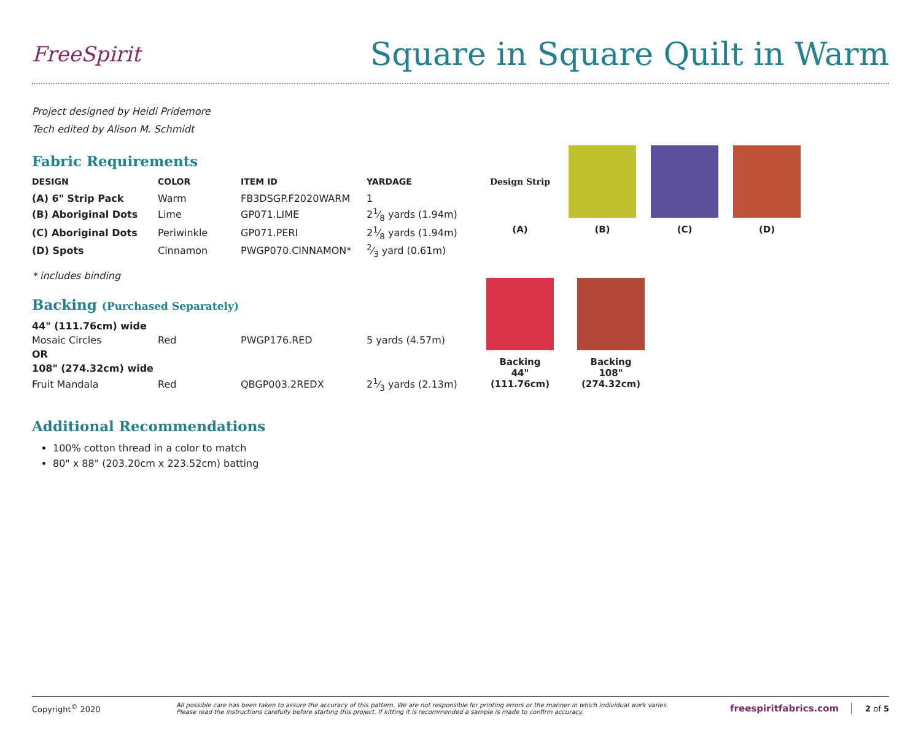FreeSpirit
Square in Square Quilt in Warm
Project designed by Heidi Pridemore
Tech edited by Alison M. Schmidt
Fabric Requirements
| DESIGN | COLOR | ITEM ID | YARDAGE |
| --- | --- | --- | --- |
| (A) 6" Strip Pack | Warm | FB3DSGP.F2020WARM | 1 |
| (B) Aboriginal Dots | Lime | GP071.LIME | 21⁄8 yards (1.94m) |
| (C) Aboriginal Dots | Periwinkle | GP071.PERI | 21⁄8 yards (1.94m) |
| (D) Spots | Cinnamon | PWGP070.CINNAMON* | 2⁄3 yard (0.61m) |
* includes binding
Backing (Purchased Separately)
| 44" (111.76cm) wide | | | |
| Mosaic Circles | Red | PWGP176.RED | 5 yards (4.57m) |
| OR | | | |
| 108" (274.32cm) wide | | | |
| Fruit Mandala | Red | QBGP003.2REDX | 21⁄3 yards (2.13m) |
Additional Recommendations
100% cotton thread in a color to match
80" x 88" (203.20cm x 223.52cm) batting
Design Strip
(A)
(B) (C) (D)
Backing
44"
(111.76cm)
Backing
108"
(274.32cm)
Copyright<sup>©</sup> 2020 All possible care has been taken to assure the accuracy of this pattern. We are not responsible for printing errors or the manner in which individual work varies.
Please read the instructions carefully before starting this project. If kitting it is recommended a sample is made to confirm accuracy. freespiritfabrics.com 2 of 5